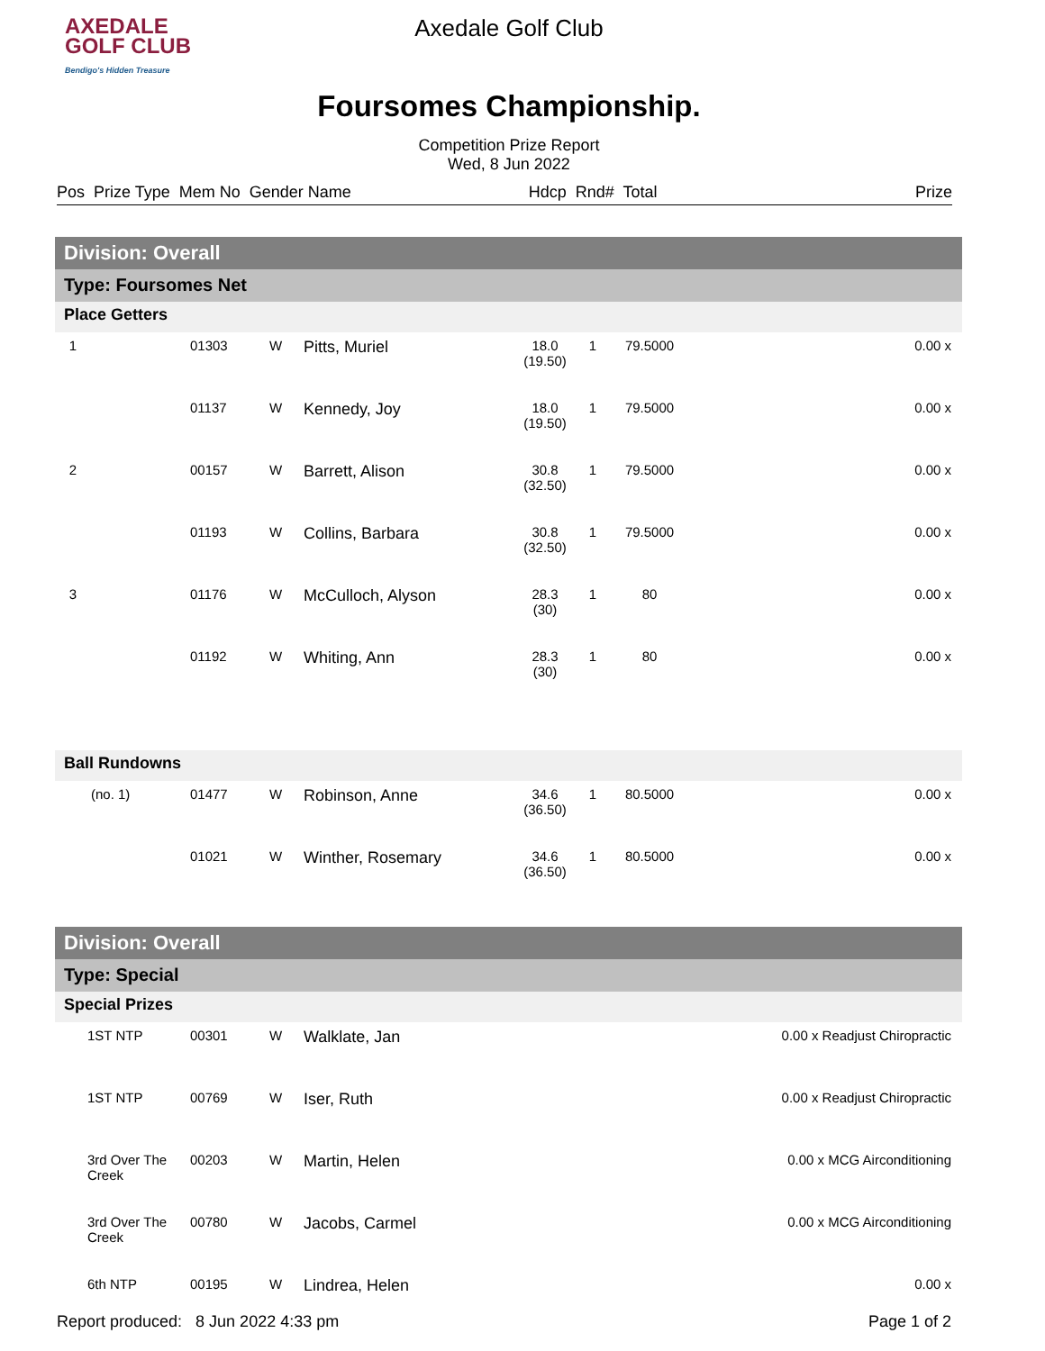AXEDALE
GOLF CLUB
Bendigo's Hidden Treasure
Axedale Golf Club
Foursomes Championship.
Competition Prize Report
Wed, 8 Jun 2022
Pos Prize Type Mem No Gender Name Hdcp Rnd# Total Prize
| Division: Overall | | | | | | | | |
| Type: Foursomes Net | | | | | | | | |
| Place Getters | | | | | | | | |
| 1 | | 01303 | W | Pitts, Muriel | 18.0 (19.50) | 1 | 79.5000 | 0.00 x |
| | | 01137 | W | Kennedy, Joy | 18.0 (19.50) | 1 | 79.5000 | 0.00 x |
| 2 | | 00157 | W | Barrett, Alison | 30.8 (32.50) | 1 | 79.5000 | 0.00 x |
| | | 01193 | W | Collins, Barbara | 30.8 (32.50) | 1 | 79.5000 | 0.00 x |
| 3 | | 01176 | W | McCulloch, Alyson | 28.3 (30) | 1 | 80 | 0.00 x |
| | | 01192 | W | Whiting, Ann | 28.3 (30) | 1 | 80 | 0.00 x |
| Ball Rundowns | | | | | | | | |
| (no. 1) | | 01477 | W | Robinson, Anne | 34.6 (36.50) | 1 | 80.5000 | 0.00 x |
| | | 01021 | W | Winther, Rosemary | 34.6 (36.50) | 1 | 80.5000 | 0.00 x |
| Division: Overall | | | | | | | | |
| Type: Special | | | | | | | | |
| Special Prizes | | | | | | | | |
| 1ST NTP | | 00301 | W | Walklate, Jan | 0.00 x Readjust Chiropractic | | | |
| 1ST NTP | | 00769 | W | Iser, Ruth | 0.00 x Readjust Chiropractic | | | |
| 3rd Over The Creek | | 00203 | W | Martin, Helen | 0.00 x MCG Airconditioning | | | |
| 3rd Over The Creek | | 00780 | W | Jacobs, Carmel | 0.00 x MCG Airconditioning | | | |
| 6th NTP | | 00195 | W | Lindrea, Helen | 0.00 x | | | |
Report produced: 8 Jun 2022 4:33 pm Page 1 of 2